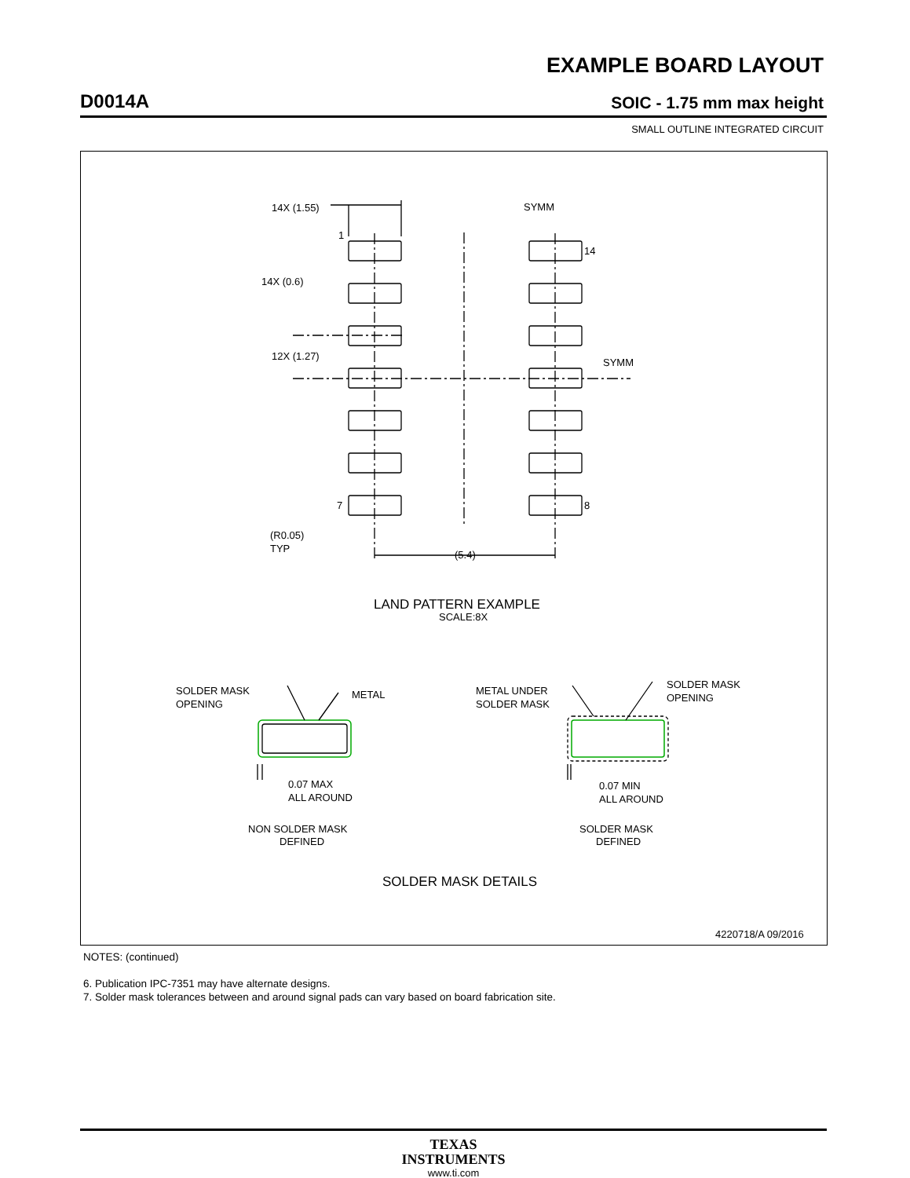EXAMPLE BOARD LAYOUT
D0014A SOIC - 1.75 mm max height
SMALL OUTLINE INTEGRATED CIRCUIT
14X (1.55)
SYMM
1
14X (0.6)
12X (1.27)
SYMM
14
7
8
(R0.05)
TYP
(5.4)
LAND PATTERN EXAMPLE
SCALE:8X
SOLDER MASK
OPENING
METAL
METAL UNDER
SOLDER MASK
SOLDER MASK
OPENING
0.07 MAX
ALL AROUND
0.07 MIN
ALL AROUND
NON SOLDER MASK
DEFINED
SOLDER MASK
DEFINED
SOLDER MASK DETAILS
4220718/A 09/2016
NOTES: (continued)
6. Publication IPC-7351 may have alternate designs.
7. Solder mask tolerances between and around signal pads can vary based on board fabrication site.
TEXAS
INSTRUMENTS
www.ti.com